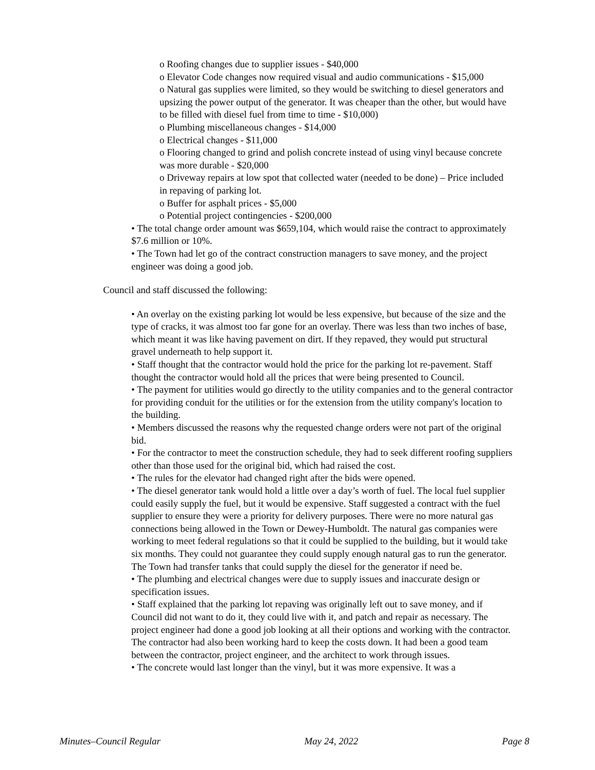o Roofing changes due to supplier issues - $40,000
o Elevator Code changes now required visual and audio communications - $15,000
o Natural gas supplies were limited, so they would be switching to diesel generators and upsizing the power output of the generator. It was cheaper than the other, but would have to be filled with diesel fuel from time to time - $10,000)
o Plumbing miscellaneous changes - $14,000
o Electrical changes - $11,000
o Flooring changed to grind and polish concrete instead of using vinyl because concrete was more durable - $20,000
o Driveway repairs at low spot that collected water (needed to be done) – Price included in repaving of parking lot.
o Buffer for asphalt prices - $5,000
o Potential project contingencies - $200,000
• The total change order amount was $659,104, which would raise the contract to approximately $7.6 million or 10%.
• The Town had let go of the contract construction managers to save money, and the project engineer was doing a good job.
Council and staff discussed the following:
• An overlay on the existing parking lot would be less expensive, but because of the size and the type of cracks, it was almost too far gone for an overlay. There was less than two inches of base, which meant it was like having pavement on dirt. If they repaved, they would put structural gravel underneath to help support it.
• Staff thought that the contractor would hold the price for the parking lot re-pavement. Staff thought the contractor would hold all the prices that were being presented to Council.
• The payment for utilities would go directly to the utility companies and to the general contractor for providing conduit for the utilities or for the extension from the utility company's location to the building.
• Members discussed the reasons why the requested change orders were not part of the original bid.
• For the contractor to meet the construction schedule, they had to seek different roofing suppliers other than those used for the original bid, which had raised the cost.
• The rules for the elevator had changed right after the bids were opened.
• The diesel generator tank would hold a little over a day’s worth of fuel. The local fuel supplier could easily supply the fuel, but it would be expensive. Staff suggested a contract with the fuel supplier to ensure they were a priority for delivery purposes. There were no more natural gas connections being allowed in the Town or Dewey-Humboldt. The natural gas companies were working to meet federal regulations so that it could be supplied to the building, but it would take six months. They could not guarantee they could supply enough natural gas to run the generator. The Town had transfer tanks that could supply the diesel for the generator if need be.
• The plumbing and electrical changes were due to supply issues and inaccurate design or specification issues.
• Staff explained that the parking lot repaving was originally left out to save money, and if Council did not want to do it, they could live with it, and patch and repair as necessary. The project engineer had done a good job looking at all their options and working with the contractor. The contractor had also been working hard to keep the costs down. It had been a good team between the contractor, project engineer, and the architect to work through issues.
• The concrete would last longer than the vinyl, but it was more expensive. It was a
Minutes–Council Regular May 24, 2022 Page 8